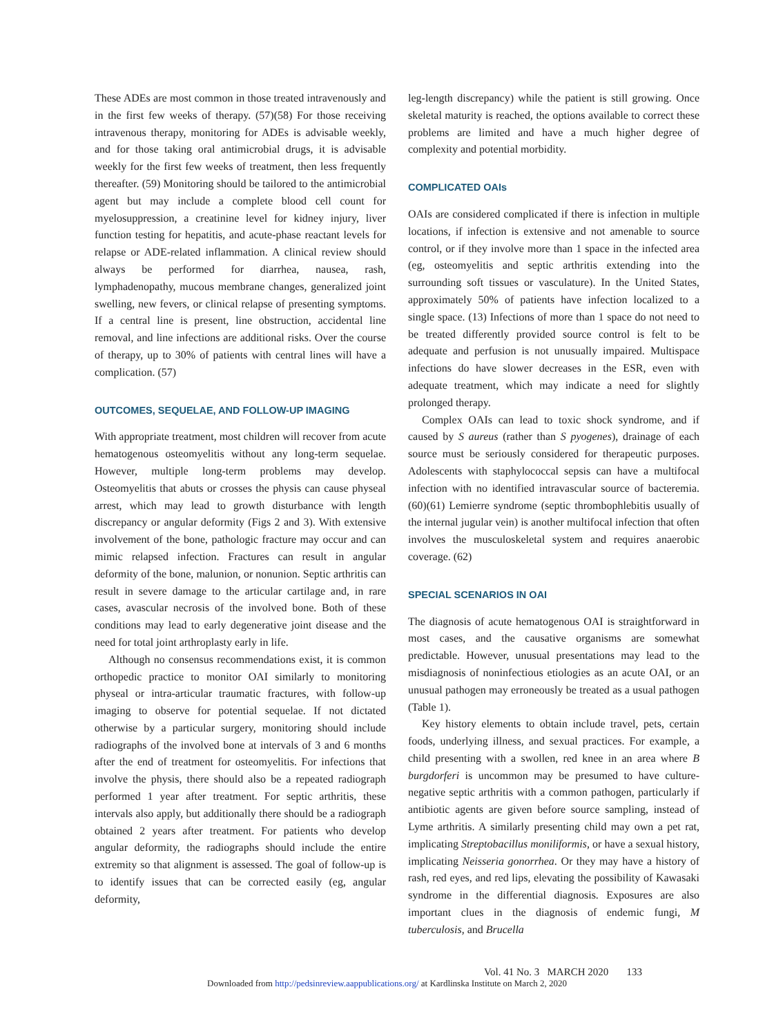These ADEs are most common in those treated intravenously and in the first few weeks of therapy. (57)(58) For those receiving intravenous therapy, monitoring for ADEs is advisable weekly, and for those taking oral antimicrobial drugs, it is advisable weekly for the first few weeks of treatment, then less frequently thereafter. (59) Monitoring should be tailored to the antimicrobial agent but may include a complete blood cell count for myelosuppression, a creatinine level for kidney injury, liver function testing for hepatitis, and acute-phase reactant levels for relapse or ADE-related inflammation. A clinical review should always be performed for diarrhea, nausea, rash, lymphadenopathy, mucous membrane changes, generalized joint swelling, new fevers, or clinical relapse of presenting symptoms. If a central line is present, line obstruction, accidental line removal, and line infections are additional risks. Over the course of therapy, up to 30% of patients with central lines will have a complication. (57)
OUTCOMES, SEQUELAE, AND FOLLOW-UP IMAGING
With appropriate treatment, most children will recover from acute hematogenous osteomyelitis without any long-term sequelae. However, multiple long-term problems may develop. Osteomyelitis that abuts or crosses the physis can cause physeal arrest, which may lead to growth disturbance with length discrepancy or angular deformity (Figs 2 and 3). With extensive involvement of the bone, pathologic fracture may occur and can mimic relapsed infection. Fractures can result in angular deformity of the bone, malunion, or nonunion. Septic arthritis can result in severe damage to the articular cartilage and, in rare cases, avascular necrosis of the involved bone. Both of these conditions may lead to early degenerative joint disease and the need for total joint arthroplasty early in life.
Although no consensus recommendations exist, it is common orthopedic practice to monitor OAI similarly to monitoring physeal or intra-articular traumatic fractures, with follow-up imaging to observe for potential sequelae. If not dictated otherwise by a particular surgery, monitoring should include radiographs of the involved bone at intervals of 3 and 6 months after the end of treatment for osteomyelitis. For infections that involve the physis, there should also be a repeated radiograph performed 1 year after treatment. For septic arthritis, these intervals also apply, but additionally there should be a radiograph obtained 2 years after treatment. For patients who develop angular deformity, the radiographs should include the entire extremity so that alignment is assessed. The goal of follow-up is to identify issues that can be corrected easily (eg, angular deformity,
leg-length discrepancy) while the patient is still growing. Once skeletal maturity is reached, the options available to correct these problems are limited and have a much higher degree of complexity and potential morbidity.
COMPLICATED OAIs
OAIs are considered complicated if there is infection in multiple locations, if infection is extensive and not amenable to source control, or if they involve more than 1 space in the infected area (eg, osteomyelitis and septic arthritis extending into the surrounding soft tissues or vasculature). In the United States, approximately 50% of patients have infection localized to a single space. (13) Infections of more than 1 space do not need to be treated differently provided source control is felt to be adequate and perfusion is not unusually impaired. Multispace infections do have slower decreases in the ESR, even with adequate treatment, which may indicate a need for slightly prolonged therapy.
Complex OAIs can lead to toxic shock syndrome, and if caused by S aureus (rather than S pyogenes), drainage of each source must be seriously considered for therapeutic purposes. Adolescents with staphylococcal sepsis can have a multifocal infection with no identified intravascular source of bacteremia. (60)(61) Lemierre syndrome (septic thrombophlebitis usually of the internal jugular vein) is another multifocal infection that often involves the musculoskeletal system and requires anaerobic coverage. (62)
SPECIAL SCENARIOS IN OAI
The diagnosis of acute hematogenous OAI is straightforward in most cases, and the causative organisms are somewhat predictable. However, unusual presentations may lead to the misdiagnosis of noninfectious etiologies as an acute OAI, or an unusual pathogen may erroneously be treated as a usual pathogen (Table 1).
Key history elements to obtain include travel, pets, certain foods, underlying illness, and sexual practices. For example, a child presenting with a swollen, red knee in an area where B burgdorferi is uncommon may be presumed to have culture-negative septic arthritis with a common pathogen, particularly if antibiotic agents are given before source sampling, instead of Lyme arthritis. A similarly presenting child may own a pet rat, implicating Streptobacillus moniliformis, or have a sexual history, implicating Neisseria gonorrhea. Or they may have a history of rash, red eyes, and red lips, elevating the possibility of Kawasaki syndrome in the differential diagnosis. Exposures are also important clues in the diagnosis of endemic fungi, M tuberculosis, and Brucella
Vol. 41 No. 3 MARCH 2020 133
Downloaded from http://pedsinreview.aappublications.org/ at Kardlinska Institute on March 2, 2020